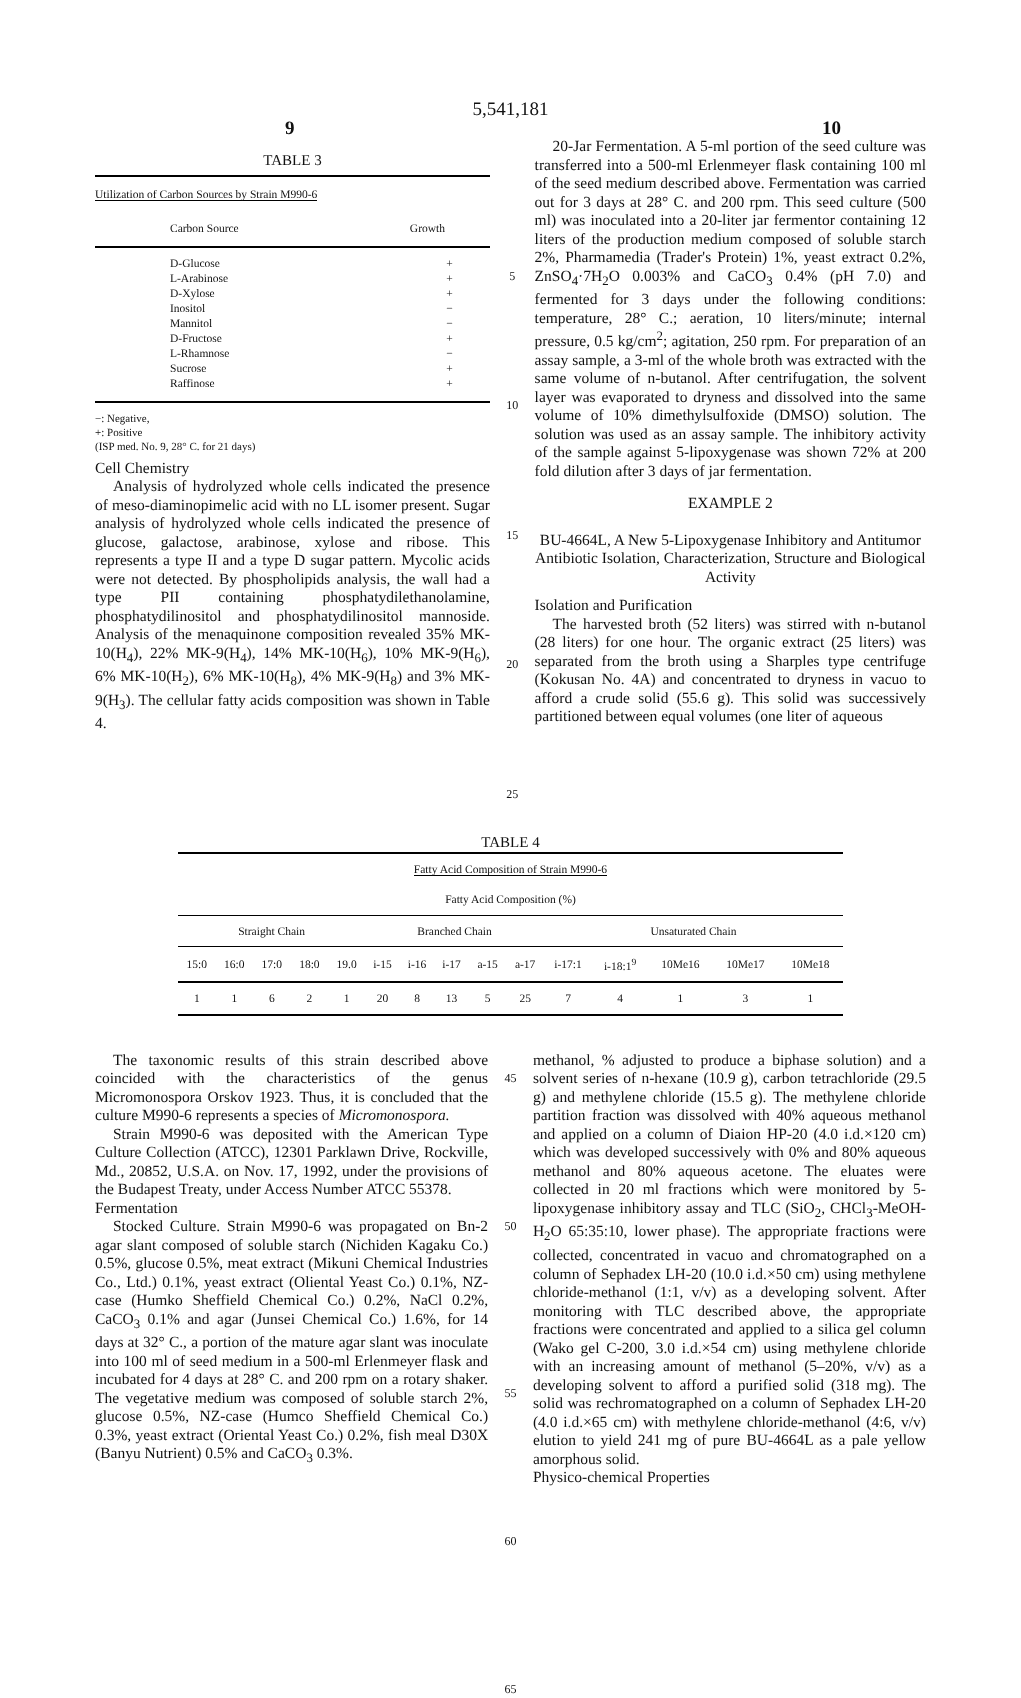5,541,181
9 10
TABLE 3
| Utilization of Carbon Sources by Strain M990-6 | |
| --- | --- |
| Carbon Source | Growth |
| D-Glucose | + |
| L-Arabinose | + |
| D-Xylose | + |
| Inositol | − |
| Mannitol | − |
| D-Fructose | + |
| L-Rhamnose | − |
| Sucrose | + |
| Raffinose | + |
−: Negative,
+: Positive
(ISP med. No. 9, 28° C. for 21 days)
Cell Chemistry
Analysis of hydrolyzed whole cells indicated the presence of meso-diaminopimelic acid with no LL isomer present. Sugar analysis of hydrolyzed whole cells indicated the presence of glucose, galactose, arabinose, xylose and ribose. This represents a type II and a type D sugar pattern. Mycolic acids were not detected. By phospholipids analysis, the wall had a type PII containing phosphatydilethanolamine, phosphatydilinositol and phosphatydilinositol mannoside. Analysis of the menaquinone composition revealed 35% MK-10(H<sub>4</sub>), 22% MK-9(H<sub>4</sub>), 14% MK-10(H<sub>6</sub>), 10% MK-9(H<sub>6</sub>), 6% MK-10(H<sub>2</sub>), 6% MK-10(H<sub>8</sub>), 4% MK-9(H<sub>8</sub>) and 3% MK-9(H<sub>3</sub>). The cellular fatty acids composition was shown in Table 4.
5
10
15
20
25
20-Jar Fermentation. A 5-ml portion of the seed culture was transferred into a 500-ml Erlenmeyer flask containing 100 ml of the seed medium described above. Fermentation was carried out for 3 days at 28° C. and 200 rpm. This seed culture (500 ml) was inoculated into a 20-liter jar fermentor containing 12 liters of the production medium composed of soluble starch 2%, Pharmamedia (Trader's Protein) 1%, yeast extract 0.2%, ZnSO<sub>4</sub>·7H<sub>2</sub>O 0.003% and CaCO<sub>3</sub> 0.4% (pH 7.0) and fermented for 3 days under the following conditions: temperature, 28° C.; aeration, 10 liters/minute; internal pressure, 0.5 kg/cm<sup>2</sup>; agitation, 250 rpm. For preparation of an assay sample, a 3-ml of the whole broth was extracted with the same volume of n-butanol. After centrifugation, the solvent layer was evaporated to dryness and dissolved into the same volume of 10% dimethylsulfoxide (DMSO) solution. The solution was used as an assay sample. The inhibitory activity of the sample against 5-lipoxygenase was shown 72% at 200 fold dilution after 3 days of jar fermentation.
EXAMPLE 2
BU-4664L, A New 5-Lipoxygenase Inhibitory and Antitumor Antibiotic Isolation, Characterization, Structure and Biological Activity
Isolation and Purification
The harvested broth (52 liters) was stirred with n-butanol (28 liters) for one hour. The organic extract (25 liters) was separated from the broth using a Sharples type centrifuge (Kokusan No. 4A) and concentrated to dryness in vacuo to afford a crude solid (55.6 g). This solid was successively partitioned between equal volumes (one liter of aqueous
TABLE 4
| Fatty Acid Composition of Strain M990-6 | | | | | | | | | | | | | | |
| --- | --- | --- | --- | --- | --- | --- | --- | --- | --- | --- | --- | --- | --- | --- |
| Fatty Acid Composition (%) | | | | | | | | | | | | | | |
| Straight Chain | | | | | Branched Chain | | | | | Unsaturated Chain | | | | |
| 15:0 | 16:0 | 17:0 | 18:0 | 19.0 | i-15 | i-16 | i-17 | a-15 | a-17 | i-17:1 | i-18:1<sup>9</sup> | 10Me16 | 10Me17 | 10Me18 |
| 1 | 1 | 6 | 2 | 1 | 20 | 8 | 13 | 5 | 25 | 7 | 4 | 1 | 3 | 1 |
The taxonomic results of this strain described above coincided with the characteristics of the genus Micromonospora Orskov 1923. Thus, it is concluded that the culture M990-6 represents a species of Micromonospora.
Strain M990-6 was deposited with the American Type Culture Collection (ATCC), 12301 Parklawn Drive, Rockville, Md., 20852, U.S.A. on Nov. 17, 1992, under the provisions of the Budapest Treaty, under Access Number ATCC 55378.
Fermentation
Stocked Culture. Strain M990-6 was propagated on Bn-2 agar slant composed of soluble starch (Nichiden Kagaku Co.) 0.5%, glucose 0.5%, meat extract (Mikuni Chemical Industries Co., Ltd.) 0.1%, yeast extract (Oliental Yeast Co.) 0.1%, NZ-case (Humko Sheffield Chemical Co.) 0.2%, NaCl 0.2%, CaCO<sub>3</sub> 0.1% and agar (Junsei Chemical Co.) 1.6%, for 14 days at 32° C., a portion of the mature agar slant was inoculate into 100 ml of seed medium in a 500-ml Erlenmeyer flask and incubated for 4 days at 28° C. and 200 rpm on a rotary shaker. The vegetative medium was composed of soluble starch 2%, glucose 0.5%, NZ-case (Humco Sheffield Chemical Co.) 0.3%, yeast extract (Oriental Yeast Co.) 0.2%, fish meal D30X (Banyu Nutrient) 0.5% and CaCO<sub>3</sub> 0.3%.
45
50
55
60
65
methanol, % adjusted to produce a biphase solution) and a solvent series of n-hexane (10.9 g), carbon tetrachloride (29.5 g) and methylene chloride (15.5 g). The methylene chloride partition fraction was dissolved with 40% aqueous methanol and applied on a column of Diaion HP-20 (4.0 i.d.×120 cm) which was developed successively with 0% and 80% aqueous methanol and 80% aqueous acetone. The eluates were collected in 20 ml fractions which were monitored by 5-lipoxygenase inhibitory assay and TLC (SiO<sub>2</sub>, CHCl<sub>3</sub>-MeOH-H<sub>2</sub>O 65:35:10, lower phase). The appropriate fractions were collected, concentrated in vacuo and chromatographed on a column of Sephadex LH-20 (10.0 i.d.×50 cm) using methylene chloride-methanol (1:1, v/v) as a developing solvent. After monitoring with TLC described above, the appropriate fractions were concentrated and applied to a silica gel column (Wako gel C-200, 3.0 i.d.×54 cm) using methylene chloride with an increasing amount of methanol (5–20%, v/v) as a developing solvent to afford a purified solid (318 mg). The solid was rechromatographed on a column of Sephadex LH-20 (4.0 i.d.×65 cm) with methylene chloride-methanol (4:6, v/v) elution to yield 241 mg of pure BU-4664L as a pale yellow amorphous solid.
Physico-chemical Properties